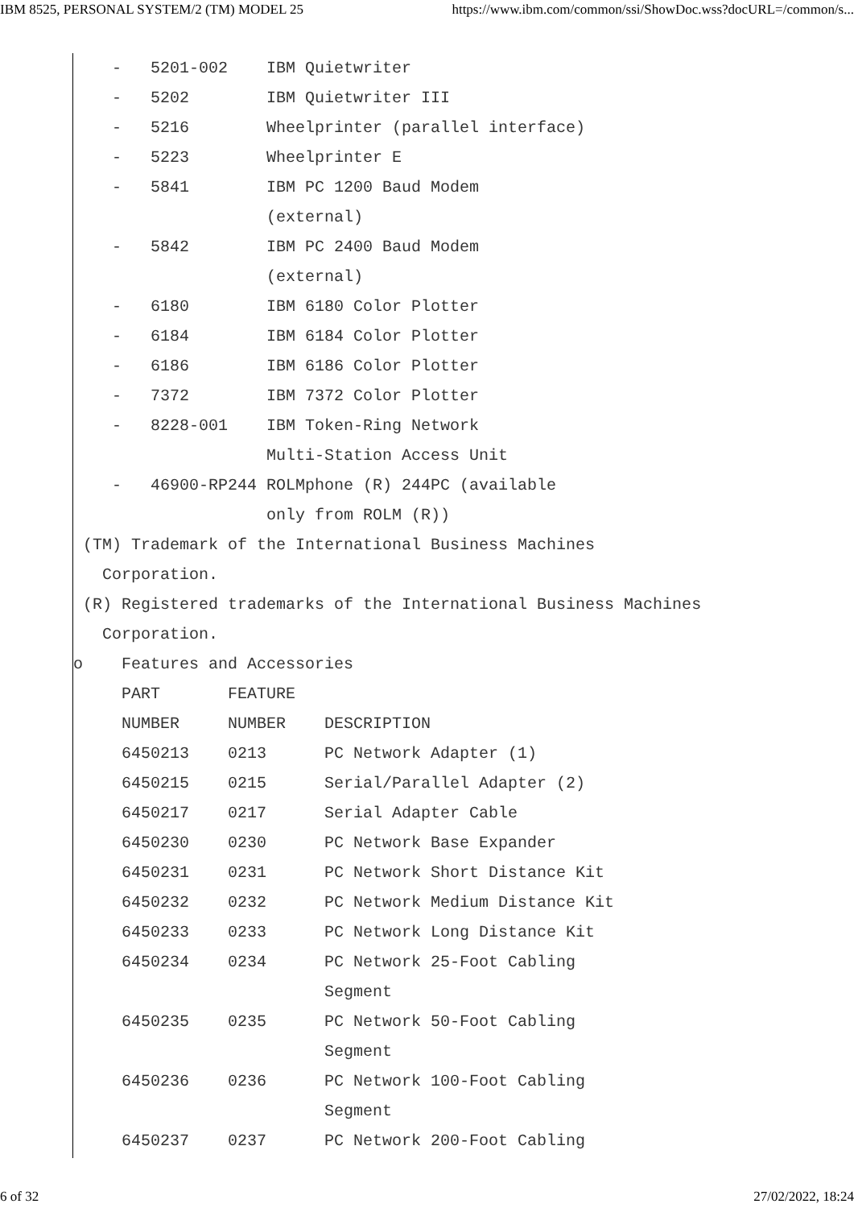IBM 8525, PERSONAL SYSTEM/2 (TM) MODEL 25 https://www.ibm.com/common/ssi/ShowDoc.wss?docURL=/common/s...
- 5201-002 IBM Quietwriter
- 5202 IBM Quietwriter III
- 5216 Wheelprinter (parallel interface)
- 5223 Wheelprinter E
- 5841 IBM PC 1200 Baud Modem
(external)
- 5842 IBM PC 2400 Baud Modem
(external)
- 6180 IBM 6180 Color Plotter
- 6184 IBM 6184 Color Plotter
- 6186 IBM 6186 Color Plotter
- 7372 IBM 7372 Color Plotter
- 8228-001 IBM Token-Ring Network
Multi-Station Access Unit
- 46900-RP244 ROLMphone (R) 244PC (available
only from ROLM (R))
(TM) Trademark of the International Business Machines
Corporation.
(R) Registered trademarks of the International Business Machines
Corporation.
o Features and Accessories
PART FEATURE
NUMBER NUMBER DESCRIPTION
6450213 0213 PC Network Adapter (1)
6450215 0215 Serial/Parallel Adapter (2)
6450217 0217 Serial Adapter Cable
6450230 0230 PC Network Base Expander
6450231 0231 PC Network Short Distance Kit
6450232 0232 PC Network Medium Distance Kit
6450233 0233 PC Network Long Distance Kit
6450234 0234 PC Network 25-Foot Cabling
Segment
6450235 0235 PC Network 50-Foot Cabling
Segment
6450236 0236 PC Network 100-Foot Cabling
Segment
6450237 0237 PC Network 200-Foot Cabling
6 of 32 27/02/2022, 18:24